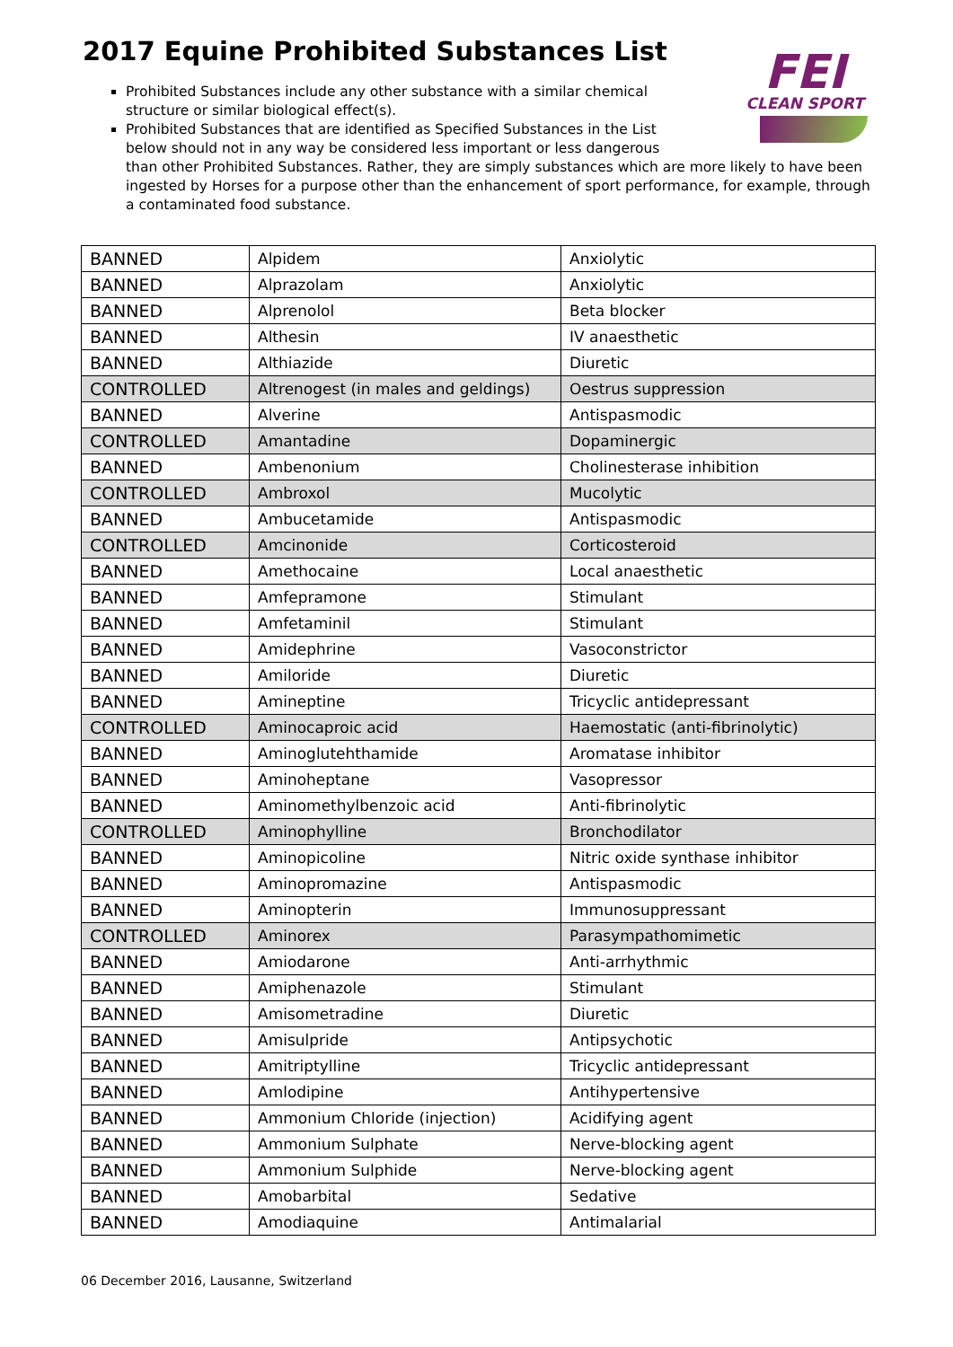2017 Equine Prohibited Substances List
FEI
CLEAN SPORT
Prohibited Substances include any other substance with a similar chemical
structure or similar biological effect(s).
Prohibited Substances that are identified as Specified Substances in the List
below should not in any way be considered less important or less dangerous
than other Prohibited Substances. Rather, they are simply substances which are more likely to have been ingested by Horses for a purpose other than the enhancement of sport performance, for example, through a contaminated food substance.
| BANNED | Alpidem | Anxiolytic |
| BANNED | Alprazolam | Anxiolytic |
| BANNED | Alprenolol | Beta blocker |
| BANNED | Althesin | IV anaesthetic |
| BANNED | Althiazide | Diuretic |
| CONTROLLED | Altrenogest (in males and geldings) | Oestrus suppression |
| BANNED | Alverine | Antispasmodic |
| CONTROLLED | Amantadine | Dopaminergic |
| BANNED | Ambenonium | Cholinesterase inhibition |
| CONTROLLED | Ambroxol | Mucolytic |
| BANNED | Ambucetamide | Antispasmodic |
| CONTROLLED | Amcinonide | Corticosteroid |
| BANNED | Amethocaine | Local anaesthetic |
| BANNED | Amfepramone | Stimulant |
| BANNED | Amfetaminil | Stimulant |
| BANNED | Amidephrine | Vasoconstrictor |
| BANNED | Amiloride | Diuretic |
| BANNED | Amineptine | Tricyclic antidepressant |
| CONTROLLED | Aminocaproic acid | Haemostatic (anti-fibrinolytic) |
| BANNED | Aminoglutehthamide | Aromatase inhibitor |
| BANNED | Aminoheptane | Vasopressor |
| BANNED | Aminomethylbenzoic acid | Anti-fibrinolytic |
| CONTROLLED | Aminophylline | Bronchodilator |
| BANNED | Aminopicoline | Nitric oxide synthase inhibitor |
| BANNED | Aminopromazine | Antispasmodic |
| BANNED | Aminopterin | Immunosuppressant |
| CONTROLLED | Aminorex | Parasympathomimetic |
| BANNED | Amiodarone | Anti-arrhythmic |
| BANNED | Amiphenazole | Stimulant |
| BANNED | Amisometradine | Diuretic |
| BANNED | Amisulpride | Antipsychotic |
| BANNED | Amitriptylline | Tricyclic antidepressant |
| BANNED | Amlodipine | Antihypertensive |
| BANNED | Ammonium Chloride (injection) | Acidifying agent |
| BANNED | Ammonium Sulphate | Nerve-blocking agent |
| BANNED | Ammonium Sulphide | Nerve-blocking agent |
| BANNED | Amobarbital | Sedative |
| BANNED | Amodiaquine | Antimalarial |
06 December 2016, Lausanne, Switzerland